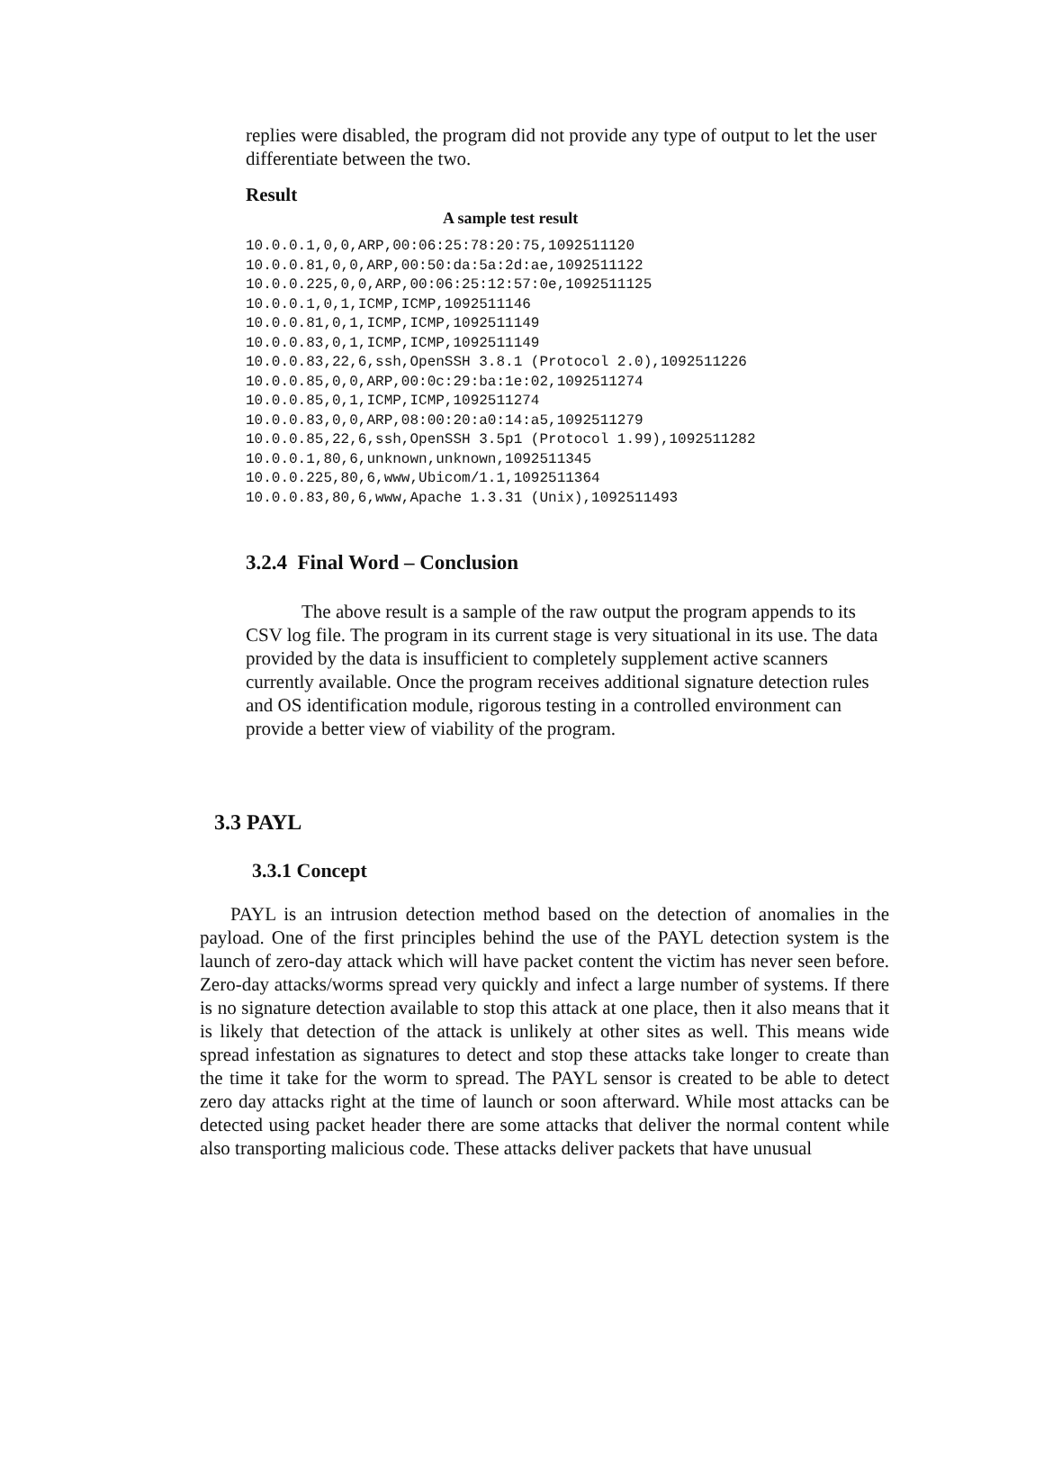replies were disabled, the program did not provide any type of output to let the user differentiate between the two.
Result
A sample test result
10.0.0.1,0,0,ARP,00:06:25:78:20:75,1092511120
10.0.0.81,0,0,ARP,00:50:da:5a:2d:ae,1092511122
10.0.0.225,0,0,ARP,00:06:25:12:57:0e,1092511125
10.0.0.1,0,1,ICMP,ICMP,1092511146
10.0.0.81,0,1,ICMP,ICMP,1092511149
10.0.0.83,0,1,ICMP,ICMP,1092511149
10.0.0.83,22,6,ssh,OpenSSH 3.8.1 (Protocol 2.0),1092511226
10.0.0.85,0,0,ARP,00:0c:29:ba:1e:02,1092511274
10.0.0.85,0,1,ICMP,ICMP,1092511274
10.0.0.83,0,0,ARP,08:00:20:a0:14:a5,1092511279
10.0.0.85,22,6,ssh,OpenSSH 3.5p1 (Protocol 1.99),1092511282
10.0.0.1,80,6,unknown,unknown,1092511345
10.0.0.225,80,6,www,Ubicom/1.1,1092511364
10.0.0.83,80,6,www,Apache 1.3.31 (Unix),1092511493
3.2.4 Final Word – Conclusion
The above result is a sample of the raw output the program appends to its CSV log file. The program in its current stage is very situational in its use. The data provided by the data is insufficient to completely supplement active scanners currently available. Once the program receives additional signature detection rules and OS identification module, rigorous testing in a controlled environment can provide a better view of viability of the program.
3.3 PAYL
3.3.1 Concept
PAYL is an intrusion detection method based on the detection of anomalies in the payload. One of the first principles behind the use of the PAYL detection system is the launch of zero-day attack which will have packet content the victim has never seen before. Zero-day attacks/worms spread very quickly and infect a large number of systems. If there is no signature detection available to stop this attack at one place, then it also means that it is likely that detection of the attack is unlikely at other sites as well. This means wide spread infestation as signatures to detect and stop these attacks take longer to create than the time it take for the worm to spread. The PAYL sensor is created to be able to detect zero day attacks right at the time of launch or soon afterward. While most attacks can be detected using packet header there are some attacks that deliver the normal content while also transporting malicious code. These attacks deliver packets that have unusual